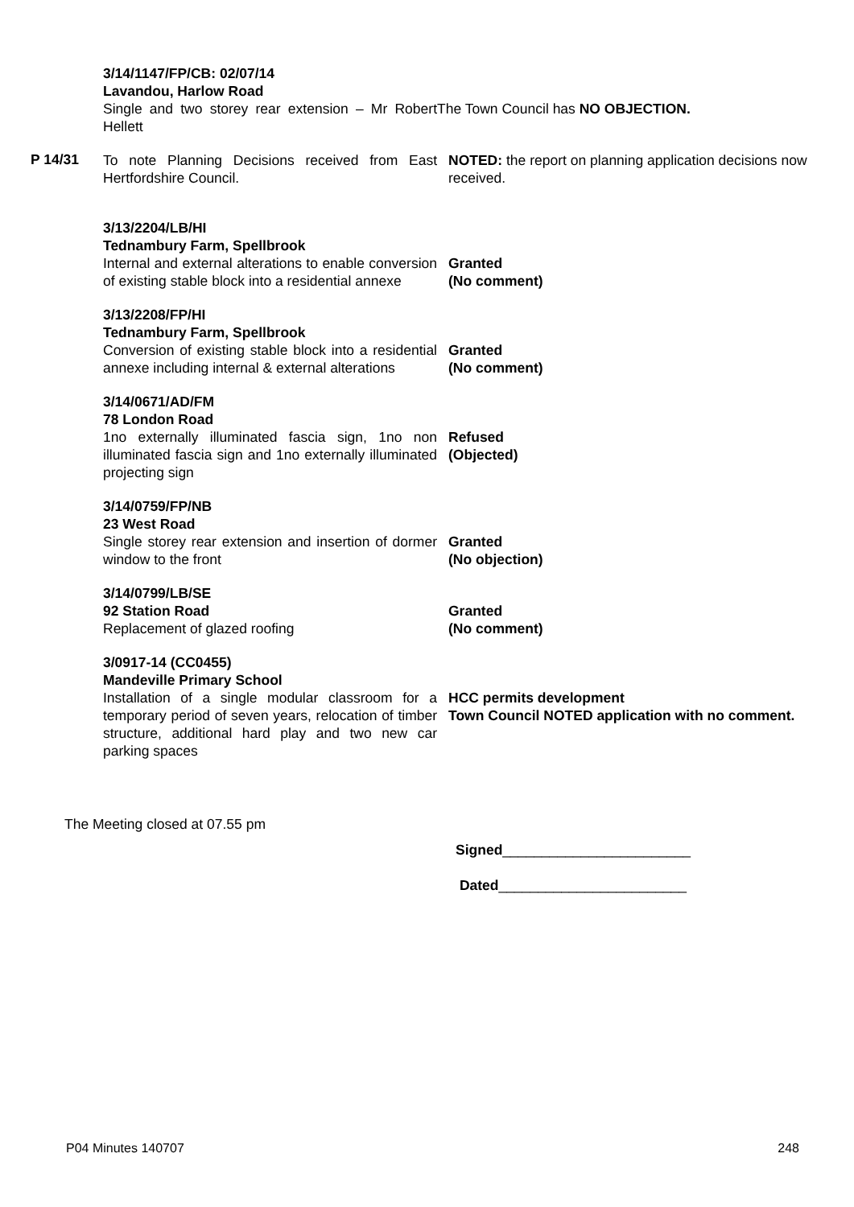3/14/1147/FP/CB: 02/07/14
Lavandou, Harlow Road
Single and two storey rear extension – Mr Robert Hellett
The Town Council has NO OBJECTION.
P 14/31
To note Planning Decisions received from East Hertfordshire Council.
NOTED: the report on planning application decisions now received.
3/13/2204/LB/HI
Tednambury Farm, Spellbrook
Internal and external alterations to enable conversion of existing stable block into a residential annexe
Granted
(No comment)
3/13/2208/FP/HI
Tednambury Farm, Spellbrook
Conversion of existing stable block into a residential annexe including internal & external alterations
Granted
(No comment)
3/14/0671/AD/FM
78 London Road
1no externally illuminated fascia sign, 1no non illuminated fascia sign and 1no externally illuminated projecting sign
Refused
(Objected)
3/14/0759/FP/NB
23 West Road
Single storey rear extension and insertion of dormer window to the front
Granted
(No objection)
3/14/0799/LB/SE
92 Station Road
Replacement of glazed roofing
Granted
(No comment)
3/0917-14 (CC0455)
Mandeville Primary School
Installation of a single modular classroom for a temporary period of seven years, relocation of timber structure, additional hard play and two new car parking spaces
HCC permits development
Town Council NOTED application with no comment.
The Meeting closed at 07.55 pm
Signed________________________
Dated________________________
P04 Minutes 140707 248